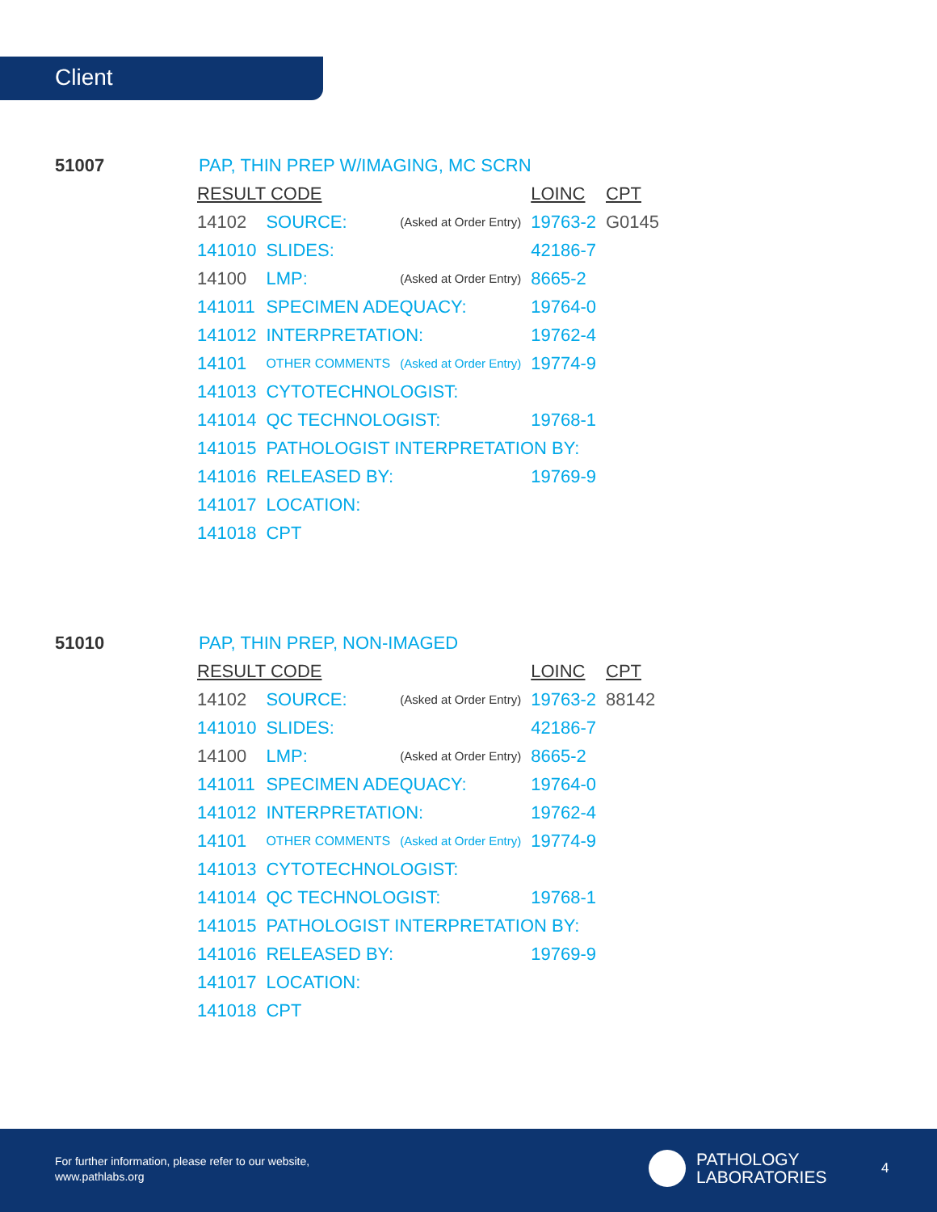Client
51007
PAP, THIN PREP W/IMAGING, MC SCRN
| RESULT CODE | | | LOINC | CPT |
| --- | --- | --- | --- | --- |
| 14102 | SOURCE: | (Asked at Order Entry) | 19763-2 | G0145 |
| 141010 | SLIDES: | | 42186-7 | |
| 14100 | LMP: | (Asked at Order Entry) | 8665-2 | |
| 141011 | SPECIMEN ADEQUACY: | | 19764-0 | |
| 141012 | INTERPRETATION: | | 19762-4 | |
| 14101 | OTHER COMMENTS | (Asked at Order Entry) | 19774-9 | |
| 141013 | CYTOTECHNOLOGIST: | | | |
| 141014 | QC TECHNOLOGIST: | | 19768-1 | |
| 141015 | PATHOLOGIST INTERPRETATION BY: | | | |
| 141016 | RELEASED BY: | | 19769-9 | |
| 141017 | LOCATION: | | | |
| 141018 | CPT | | | |
51010 PAP, THIN PREP, NON-IMAGED
| RESULT CODE | | | LOINC | CPT |
| --- | --- | --- | --- | --- |
| 14102 | SOURCE: | (Asked at Order Entry) | 19763-2 | 88142 |
| 141010 | SLIDES: | | 42186-7 | |
| 14100 | LMP: | (Asked at Order Entry) | 8665-2 | |
| 141011 | SPECIMEN ADEQUACY: | | 19764-0 | |
| 141012 | INTERPRETATION: | | 19762-4 | |
| 14101 | OTHER COMMENTS | (Asked at Order Entry) | 19774-9 | |
| 141013 | CYTOTECHNOLOGIST: | | | |
| 141014 | QC TECHNOLOGIST: | | 19768-1 | |
| 141015 | PATHOLOGIST INTERPRETATION BY: | | | |
| 141016 | RELEASED BY: | | 19769-9 | |
| 141017 | LOCATION: | | | |
| 141018 | CPT | | | |
For further information, please refer to our website,
www.pathlabs.org
PATHOLOGY
LABORATORIES
4